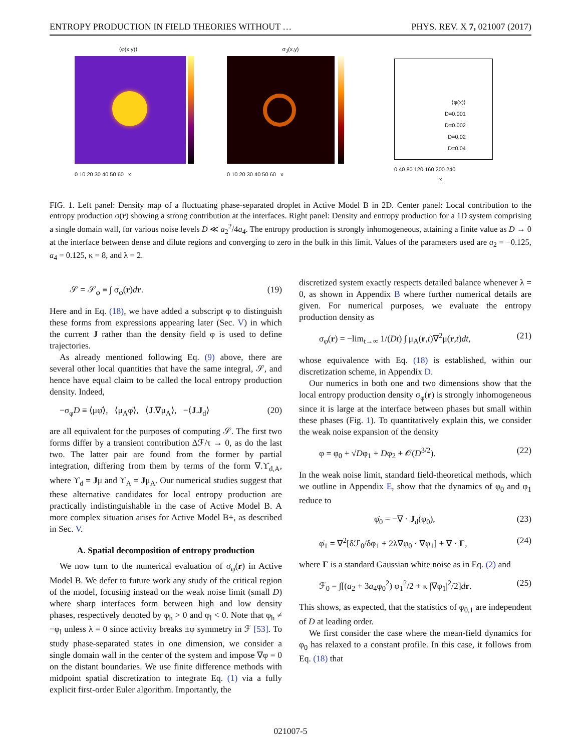ENTROPY PRODUCTION IN FIELD THEORIES WITHOUT … PHYS. REV. X 7, 021007 (2017)
⟨φ(x,y)⟩
0 10 20 30 40 50 60 x
σ<sub>J</sub>(x,y)
0 10 20 30 40 50 60 x
⟨φ(x)⟩
D=0.001
D=0.002
D=0.02
D=0.04
0 40 80 120 160 200 240
x
FIG. 1. Left panel: Density map of a fluctuating phase-separated droplet in Active Model B in 2D. Center panel: Local contribution to the entropy production σ(r) showing a strong contribution at the interfaces. Right panel: Density and entropy production for a 1D system comprising a single domain wall, for various noise levels D ≪ a<sub>2</sub><sup>2</sup>/4a<sub>4</sub>. The entropy production is strongly inhomogeneous, attaining a finite value as D → 0 at the interface between dense and dilute regions and converging to zero in the bulk in this limit. Values of the parameters used are a<sub>2</sub> = −0.125, a<sub>4</sub> = 0.125, κ = 8, and λ = 2.
𝒮 = 𝒮<sub>φ</sub> ≡ ∫ σ<sub>φ</sub>(r)dr. (19)
Here and in Eq. (18), we have added a subscript φ to distinguish these forms from expressions appearing later (Sec. V) in which the current J rather than the density field φ is used to define trajectories.
As already mentioned following Eq. (9) above, there are several other local quantities that have the same integral, 𝒮, and hence have equal claim to be called the local entropy production density. Indeed,
−σ<sub>φ</sub>D ≡ ⟨μφ̇⟩, ⟨μ<sub>A</sub>φ̇⟩, ⟨J.∇μ<sub>A</sub>⟩, −⟨J.J<sub>d</sub>⟩ (20)
are all equivalent for the purposes of computing 𝒮. The first two forms differ by a transient contribution Δℱ/τ → 0, as do the last two. The latter pair are found from the former by partial integration, differing from them by terms of the form ∇.ϒ<sub>d,A</sub>, where ϒ<sub>d</sub> = Jμ and ϒ<sub>A</sub> = Jμ<sub>A</sub>. Our numerical studies suggest that these alternative candidates for local entropy production are practically indistinguishable in the case of Active Model B. A more complex situation arises for Active Model B+, as described in Sec. V.
A. Spatial decomposition of entropy production
We now turn to the numerical evaluation of σ<sub>φ</sub>(r) in Active Model B. We defer to future work any study of the critical region of the model, focusing instead on the weak noise limit (small D) where sharp interfaces form between high and low density phases, respectively denoted by φ<sub>h</sub> > 0 and φ<sub>l</sub> < 0. Note that φ<sub>h</sub> ≠ −φ<sub>l</sub> unless λ = 0 since activity breaks ±φ symmetry in ℱ [53]. To study phase-separated states in one dimension, we consider a single domain wall in the center of the system and impose ∇φ = 0 on the distant boundaries. We use finite difference methods with midpoint spatial discretization to integrate Eq. (1) via a fully explicit first-order Euler algorithm. Importantly, the
discretized system exactly respects detailed balance whenever λ = 0, as shown in Appendix B where further numerical details are given. For numerical purposes, we evaluate the entropy production density as
σ<sub>φ</sub>(r) = −lim<sub>t→∞</sub> 1/(Dt) ∫ μ<sub>A</sub>(r,t)∇<sup>2</sup>μ(r,t)dt, (21)
whose equivalence with Eq. (18) is established, within our discretization scheme, in Appendix D.
Our numerics in both one and two dimensions show that the local entropy production density σ<sub>φ</sub>(r) is strongly inhomogeneous since it is large at the interface between phases but small within these phases (Fig. 1). To quantitatively explain this, we consider the weak noise expansion of the density
φ = φ<sub>0</sub> + √Dφ<sub>1</sub> + Dφ<sub>2</sub> + 𝒪(D<sup>3/2</sup>). (22)
In the weak noise limit, standard field-theoretical methods, which we outline in Appendix E, show that the dynamics of φ<sub>0</sub> and φ<sub>1</sub> reduce to
φ̇<sub>0</sub> = −∇ · J<sub>d</sub>(φ<sub>0</sub>), (23)
φ̇<sub>1</sub> = ∇<sup>2</sup>[δℱ<sub>0</sub>/δφ<sub>1</sub> + 2λ∇φ<sub>0</sub> · ∇φ<sub>1</sub>] + ∇ · Γ, (24)
where Γ is a standard Gaussian white noise as in Eq. (2) and
ℱ<sub>0</sub> = ∫[(a<sub>2</sub> + 3a<sub>4</sub>φ<sub>0</sub><sup>2</sup>) φ<sub>1</sub><sup>2</sup>/2 + κ |∇φ<sub>1</sub>|<sup>2</sup>/2]dr. (25)
This shows, as expected, that the statistics of φ<sub>0,1</sub> are independent of D at leading order.
We first consider the case where the mean-field dynamics for φ<sub>0</sub> has relaxed to a constant profile. In this case, it follows from Eq. (18) that
021007-5